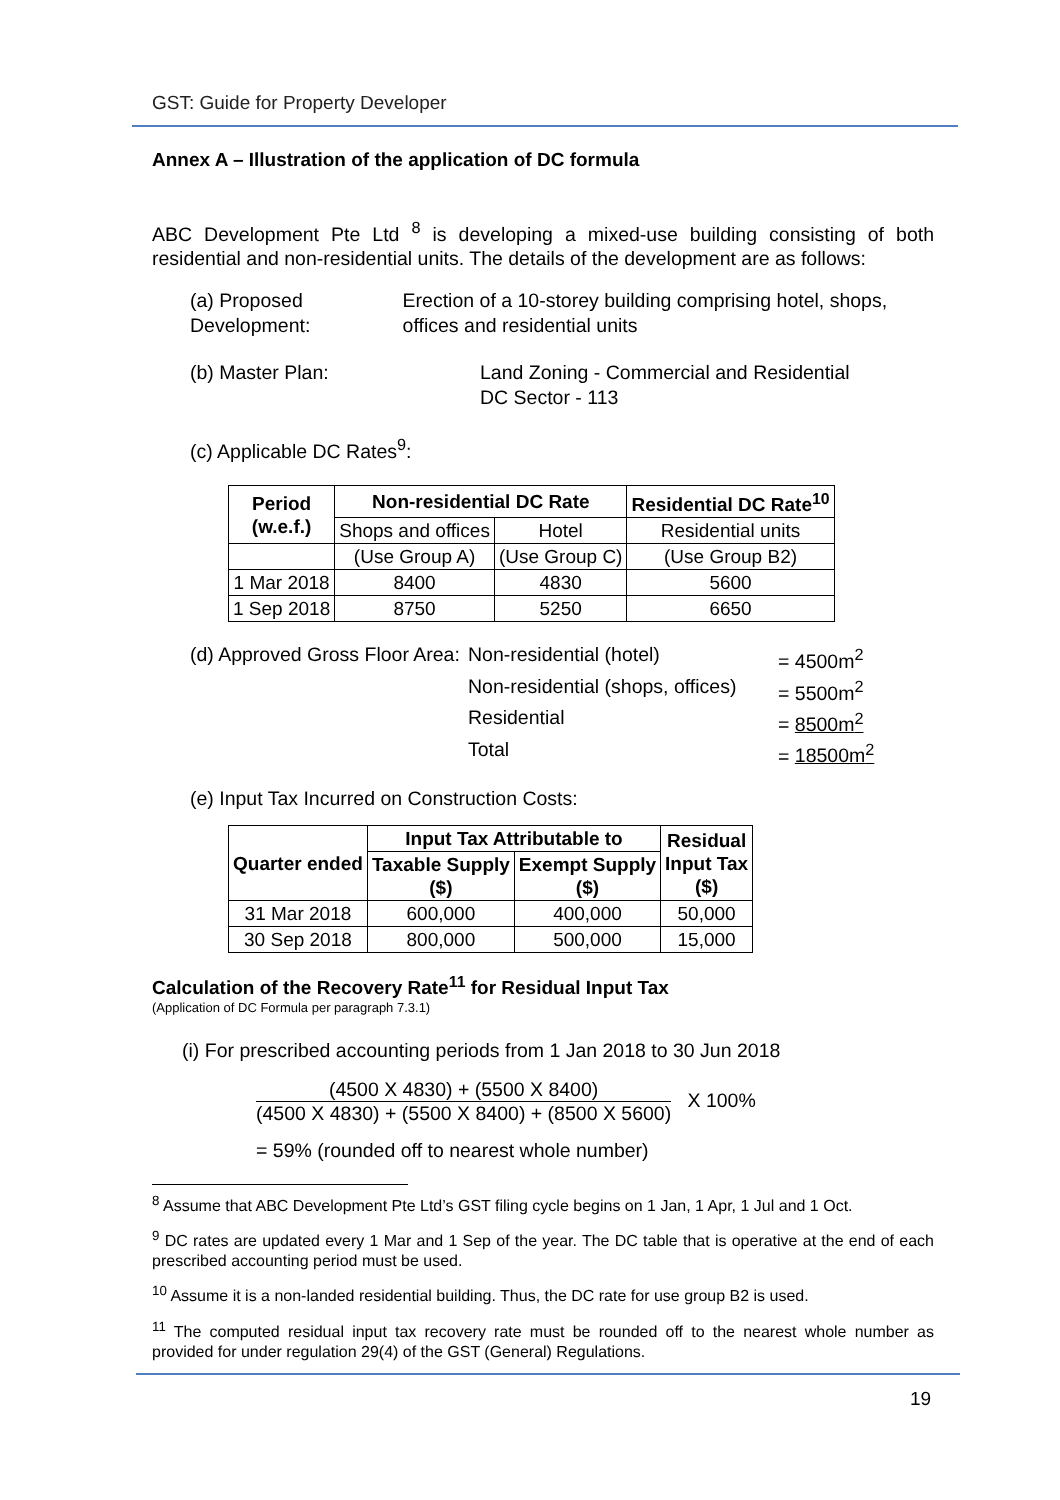GST: Guide for Property Developer
Annex A – Illustration of the application of DC formula
ABC Development Pte Ltd <sup>8</sup> is developing a mixed-use building consisting of both residential and non-residential units. The details of the development are as follows:
(a) Proposed Development:
Erection of a 10-storey building comprising hotel, shops, offices and residential units
(b) Master Plan: Land Zoning - Commercial and Residential
DC Sector - 113
(c) Applicable DC Rates<sup>9</sup>:
| Period (w.e.f.) | Non-residential DC Rate | | Residential DC Rate<sup>10</sup> |
| --- | --- | --- | --- |
| | Shops and offices | Hotel | Residential units |
| | (Use Group A) | (Use Group C) | (Use Group B2) |
| 1 Mar 2018 | 8400 | 4830 | 5600 |
| 1 Sep 2018 | 8750 | 5250 | 6650 |
(d) Approved Gross Floor Area:
Non-residential (hotel)
= 4500m<sup>2</sup>
Non-residential (shops, offices)
= 5500m<sup>2</sup>
Residential
= 8500m<sup>2</sup>
Total
= 18500m<sup>2</sup>
(e) Input Tax Incurred on Construction Costs:
| Quarter ended | Input Tax Attributable to | | Residual Input Tax ($) |
| --- | --- | --- | --- |
| | Taxable Supply ($) | Exempt Supply ($) | |
| 31 Mar 2018 | 600,000 | 400,000 | 50,000 |
| 30 Sep 2018 | 800,000 | 500,000 | 15,000 |
Calculation of the Recovery Rate<sup>11</sup> for Residual Input Tax
(Application of DC Formula per paragraph 7.3.1)
(i) For prescribed accounting periods from 1 Jan 2018 to 30 Jun 2018
(4500 X 4830) + (5500 X 8400) (4500 X 4830) + (5500 X 8400) + (8500 X 5600) X 100%
= 59% (rounded off to nearest whole number)
<sup>8</sup> Assume that ABC Development Pte Ltd’s GST filing cycle begins on 1 Jan, 1 Apr, 1 Jul and 1 Oct.
<sup>9</sup> DC rates are updated every 1 Mar and 1 Sep of the year. The DC table that is operative at the end of each prescribed accounting period must be used.
<sup>10</sup> Assume it is a non-landed residential building. Thus, the DC rate for use group B2 is used.
<sup>11</sup> The computed residual input tax recovery rate must be rounded off to the nearest whole number as provided for under regulation 29(4) of the GST (General) Regulations.
19